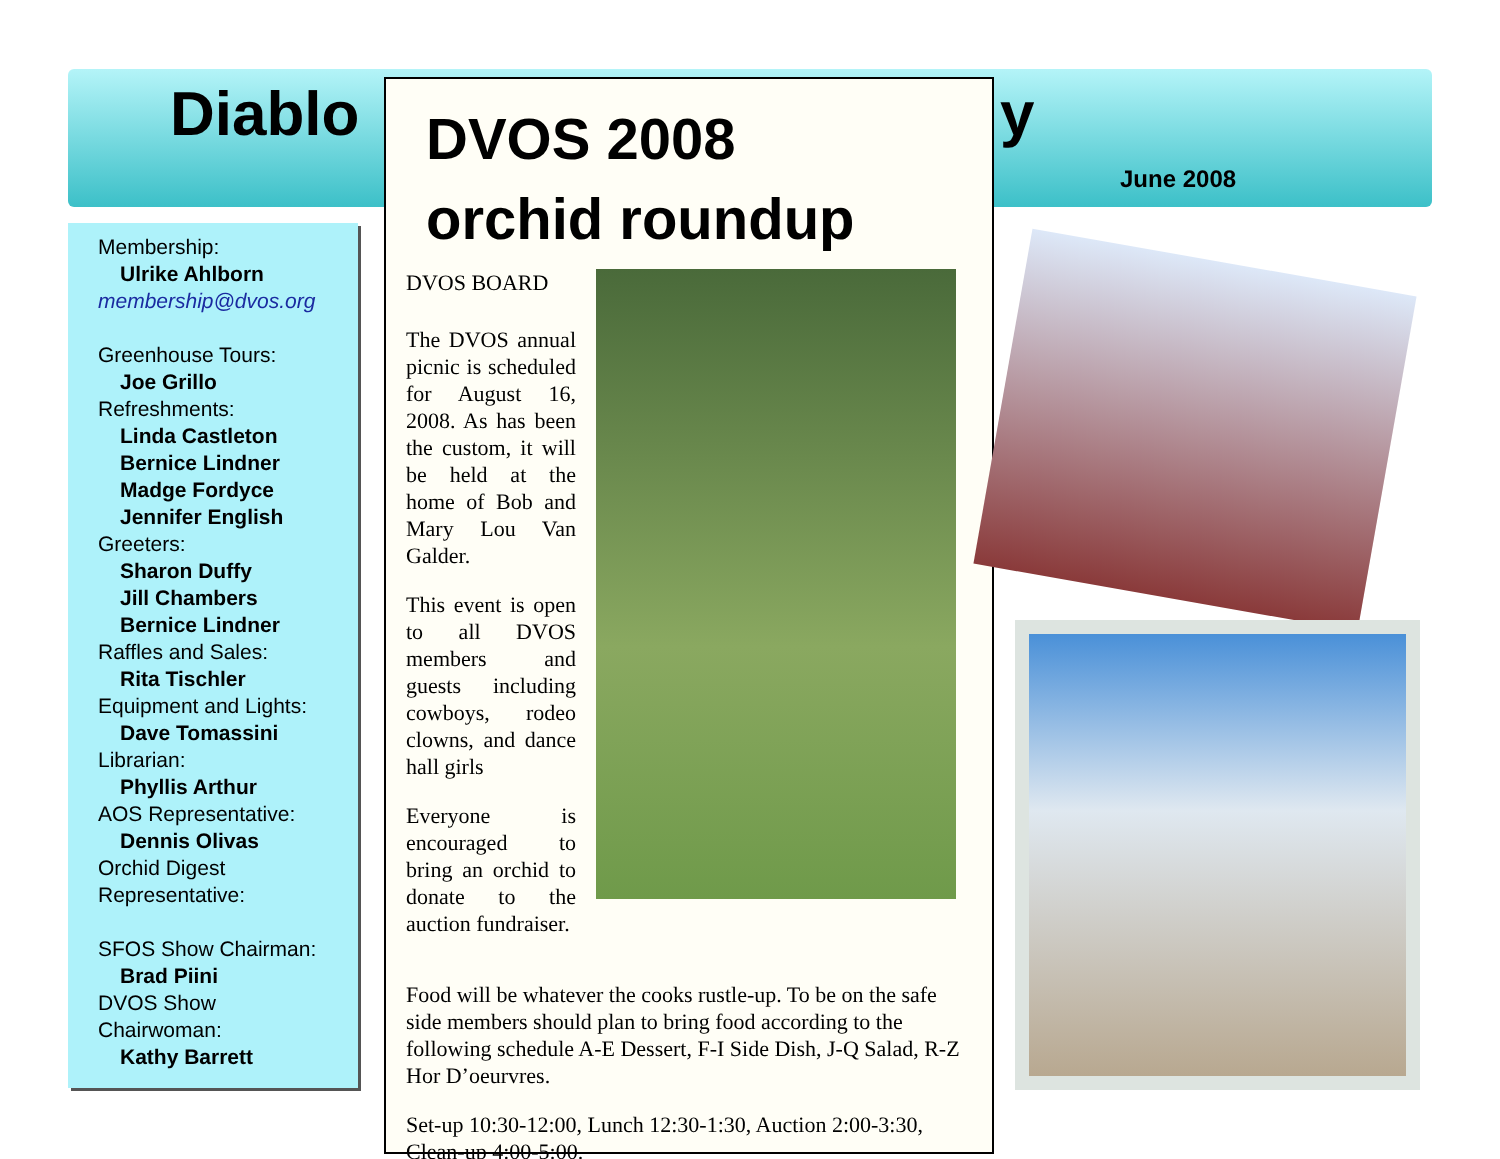Diablo y
June 2008
Membership:
Ulrike Ahlborn
membership@dvos.org
Greenhouse Tours:
Joe Grillo
Refreshments:
Linda Castleton
Bernice Lindner
Madge Fordyce
Jennifer English
Greeters:
Sharon Duffy
Jill Chambers
Bernice Lindner
Raffles and Sales:
Rita Tischler
Equipment and Lights:
Dave Tomassini
Librarian:
Phyllis Arthur
AOS Representative:
Dennis Olivas
Orchid Digest
Representative:
SFOS Show Chairman:
Brad Piini
DVOS Show
Chairwoman:
Kathy Barrett
DVOS 2008
orchid roundup
DVOS BOARD
The DVOS annual picnic is scheduled for August 16, 2008. As has been the custom, it will be held at the home of Bob and Mary Lou Van Galder.
This event is open to all DVOS members and guests including cowboys, rodeo clowns, and dance hall girls
Everyone is encouraged to bring an orchid to donate to the auction fundraiser.
Food will be whatever the cooks rustle-up. To be on the safe side members should plan to bring food according to the following schedule A-E Dessert, F-I Side Dish, J-Q Salad, R-Z Hor D’oeurvres.
Set-up 10:30-12:00, Lunch 12:30-1:30, Auction 2:00-3:30, Clean-up 4:00-5:00.